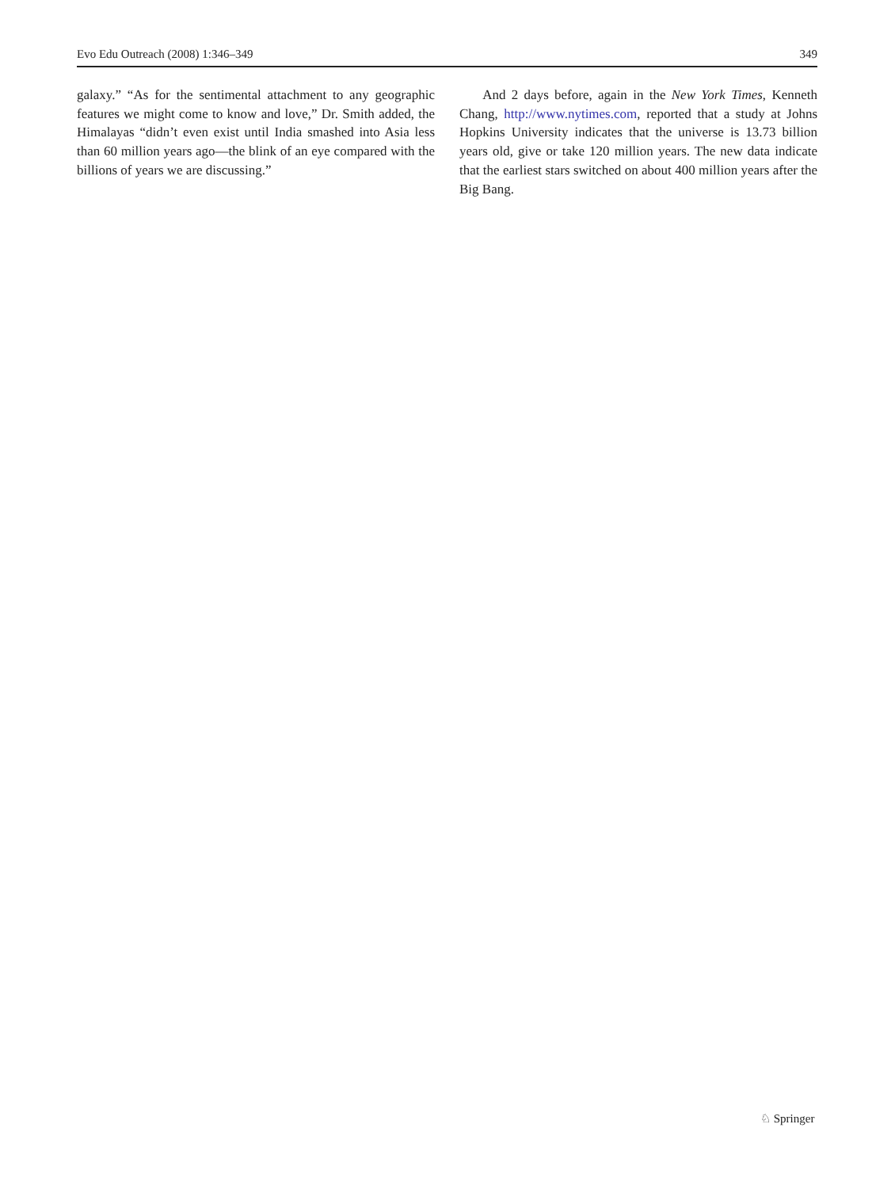Evo Edu Outreach (2008) 1:346–349 349
galaxy.” “As for the sentimental attachment to any geographic features we might come to know and love,” Dr. Smith added, the Himalayas “didn’t even exist until India smashed into Asia less than 60 million years ago—the blink of an eye compared with the billions of years we are discussing.”
And 2 days before, again in the New York Times, Kenneth Chang, http://www.nytimes.com, reported that a study at Johns Hopkins University indicates that the universe is 13.73 billion years old, give or take 120 million years. The new data indicate that the earliest stars switched on about 400 million years after the Big Bang.
♘ Springer